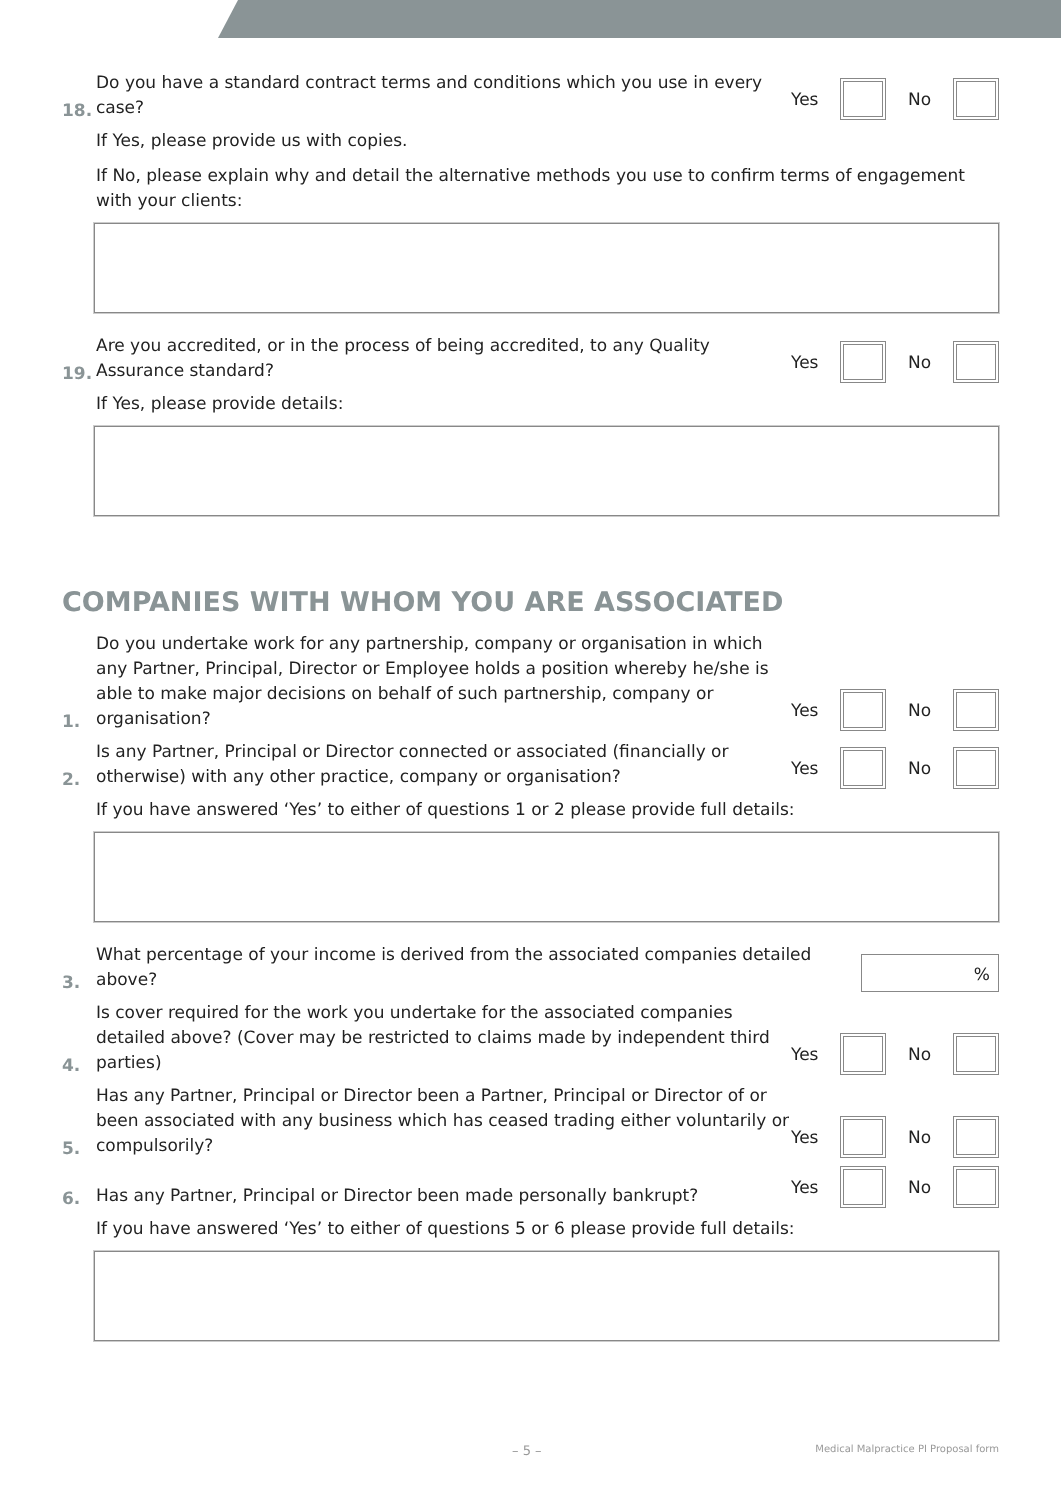18. Do you have a standard contract terms and conditions which you use in every case? Yes No
If Yes, please provide us with copies.
If No, please explain why and detail the alternative methods you use to confirm terms of engagement with your clients:
19. Are you accredited, or in the process of being accredited, to any Quality Assurance standard? Yes No
If Yes, please provide details:
COMPANIES WITH WHOM YOU ARE ASSOCIATED
1. Do you undertake work for any partnership, company or organisation in which any Partner, Principal, Director or Employee holds a position whereby he/she is able to make major decisions on behalf of such partnership, company or organisation? Yes No
2. Is any Partner, Principal or Director connected or associated (financially or otherwise) with any other practice, company or organisation? Yes No
If you have answered ‘Yes’ to either of questions 1 or 2 please provide full details:
3. What percentage of your income is derived from the associated companies detailed above?%
4. Is cover required for the work you undertake for the associated companies detailed above? (Cover may be restricted to claims made by independent third parties) Yes No
5. Has any Partner, Principal or Director been a Partner, Principal or Director of or been associated with any business which has ceased trading either voluntarily or compulsorily? Yes No
6. Has any Partner, Principal or Director been made personally bankrupt? Yes No
If you have answered ‘Yes’ to either of questions 5 or 6 please provide full details:
– 5 – Medical Malpractice PI Proposal form